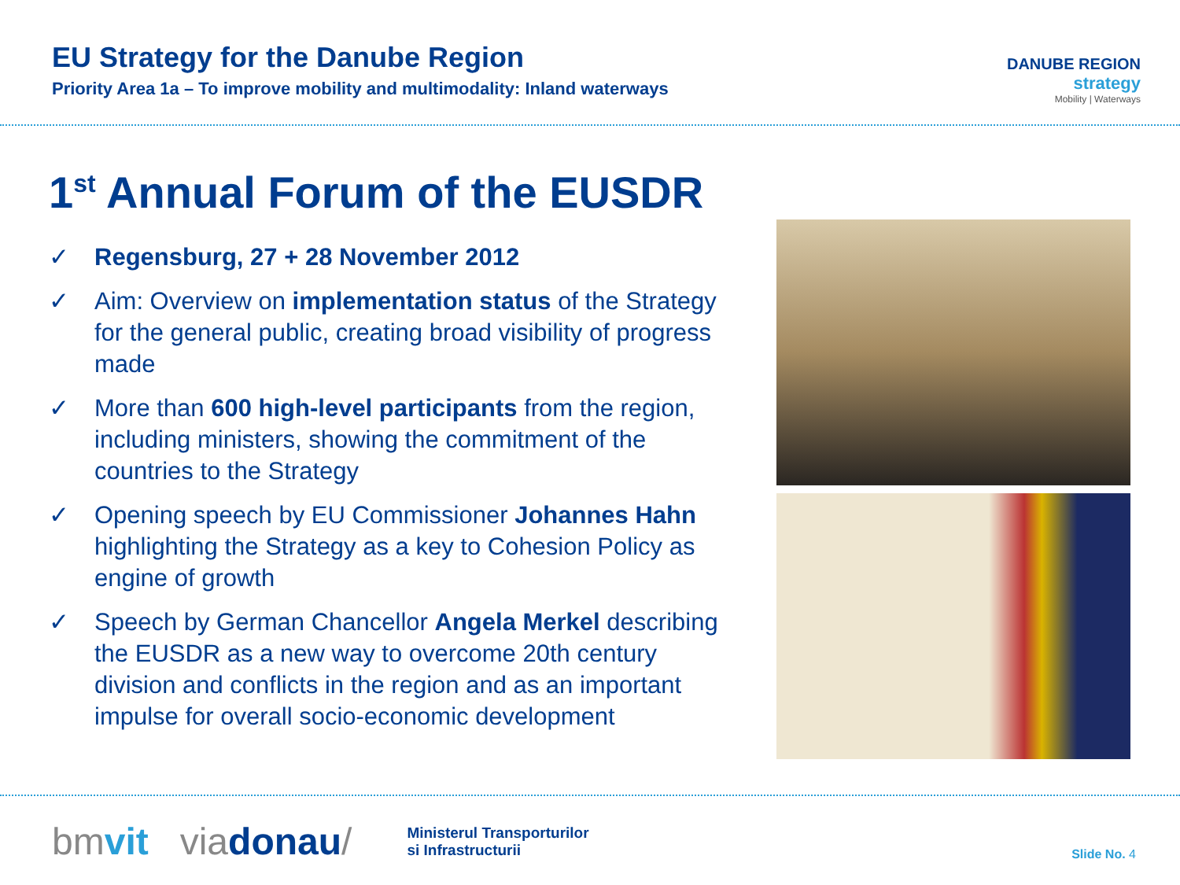EU Strategy for the Danube Region
Priority Area 1a – To improve mobility and multimodality: Inland waterways
DANUBE REGION
strategy
Mobility | Waterways
1<sup>st</sup> Annual Forum of the EUSDR
✓ Regensburg, 27 + 28 November 2012
✓ Aim: Overview on implementation status of the Strategy for the general public, creating broad visibility of progress made
✓ More than 600 high-level participants from the region, including ministers, showing the commitment of the countries to the Strategy
✓ Opening speech by EU Commissioner Johannes Hahn highlighting the Strategy as a key to Cohesion Policy as engine of growth
✓ Speech by German Chancellor Angela Merkel describing the EUSDR as a new way to overcome 20th century division and conflicts in the region and as an important impulse for overall socio-economic development
bmvit viadonau/ Ministerul Transporturilor
si Infrastructurii
Slide No. 4